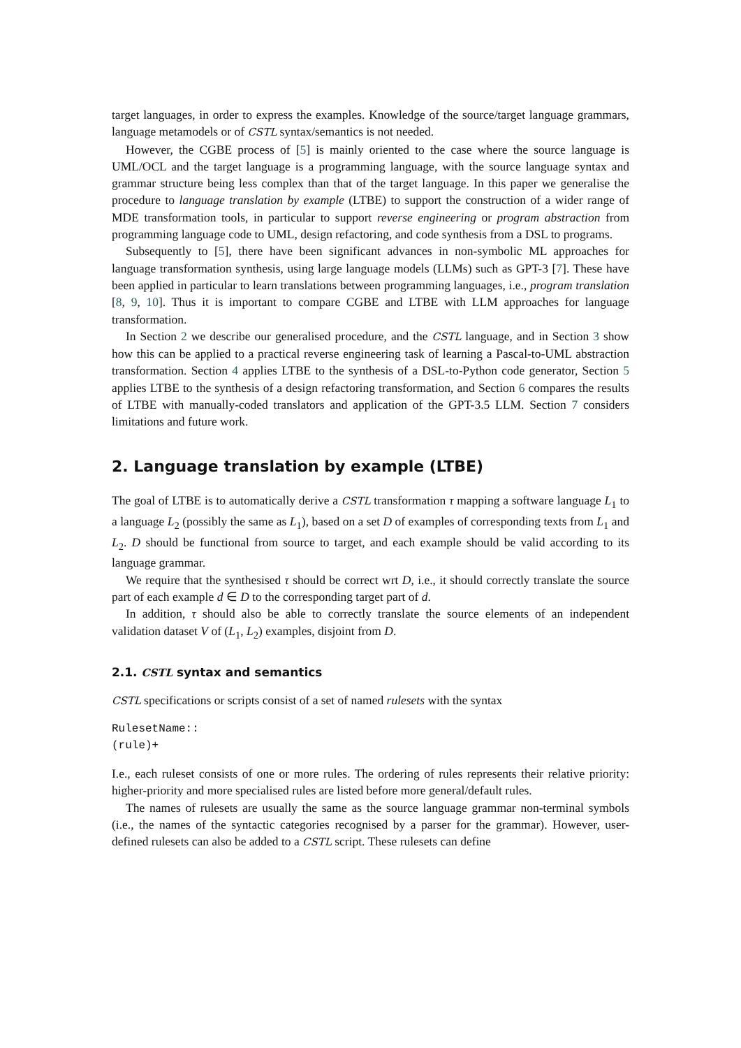target languages, in order to express the examples. Knowledge of the source/target language grammars, language metamodels or of CSTL syntax/semantics is not needed.
However, the CGBE process of [5] is mainly oriented to the case where the source language is UML/OCL and the target language is a programming language, with the source language syntax and grammar structure being less complex than that of the target language. In this paper we generalise the procedure to language translation by example (LTBE) to support the construction of a wider range of MDE transformation tools, in particular to support reverse engineering or program abstraction from programming language code to UML, design refactoring, and code synthesis from a DSL to programs.
Subsequently to [5], there have been significant advances in non-symbolic ML approaches for language transformation synthesis, using large language models (LLMs) such as GPT-3 [7]. These have been applied in particular to learn translations between programming languages, i.e., program translation [8, 9, 10]. Thus it is important to compare CGBE and LTBE with LLM approaches for language transformation.
In Section 2 we describe our generalised procedure, and the CSTL language, and in Section 3 show how this can be applied to a practical reverse engineering task of learning a Pascal-to-UML abstraction transformation. Section 4 applies LTBE to the synthesis of a DSL-to-Python code generator, Section 5 applies LTBE to the synthesis of a design refactoring transformation, and Section 6 compares the results of LTBE with manually-coded translators and application of the GPT-3.5 LLM. Section 7 considers limitations and future work.
2. Language translation by example (LTBE)
The goal of LTBE is to automatically derive a CSTL transformation τ mapping a software language L<sub>1</sub> to a language L<sub>2</sub> (possibly the same as L<sub>1</sub>), based on a set D of examples of corresponding texts from L<sub>1</sub> and L<sub>2</sub>. D should be functional from source to target, and each example should be valid according to its language grammar.
We require that the synthesised τ should be correct wrt D, i.e., it should correctly translate the source part of each example d ∈ D to the corresponding target part of d.
In addition, τ should also be able to correctly translate the source elements of an independent validation dataset V of (L<sub>1</sub>, L<sub>2</sub>) examples, disjoint from D.
2.1. CSTL syntax and semantics
CSTL specifications or scripts consist of a set of named rulesets with the syntax
RulesetName::
(rule)+
I.e., each ruleset consists of one or more rules. The ordering of rules represents their relative priority: higher-priority and more specialised rules are listed before more general/default rules.
The names of rulesets are usually the same as the source language grammar non-terminal symbols (i.e., the names of the syntactic categories recognised by a parser for the grammar). However, user-defined rulesets can also be added to a CSTL script. These rulesets can define